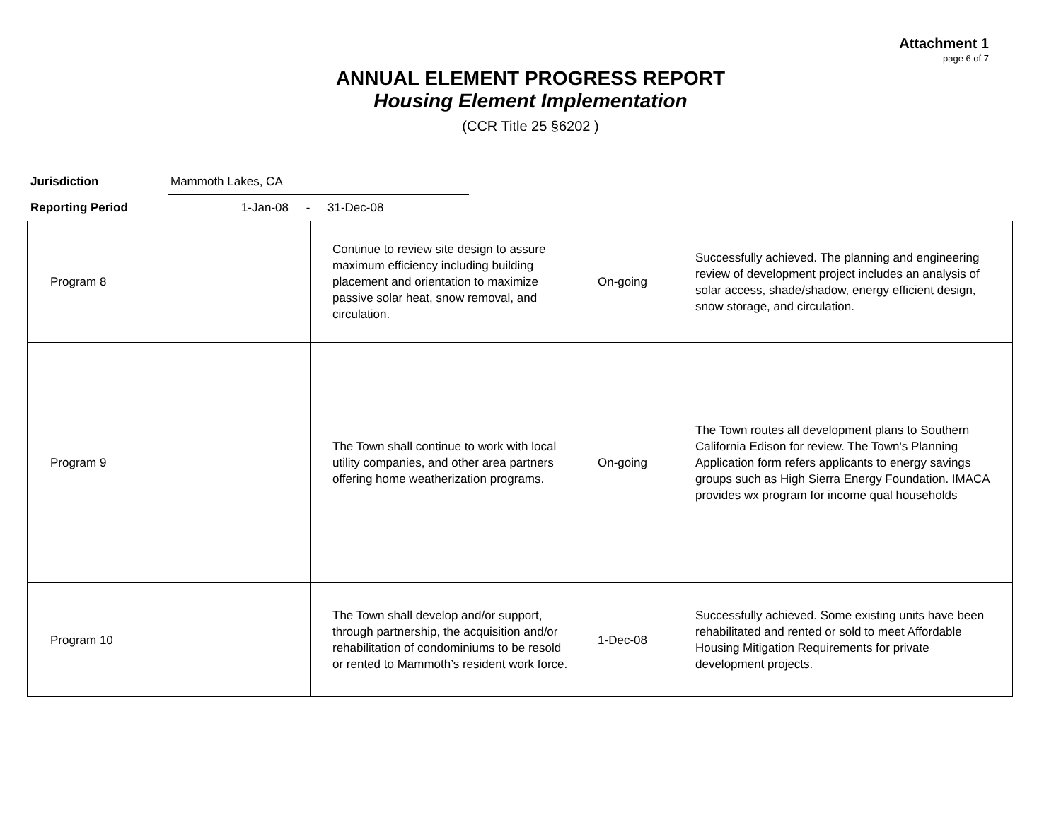Attachment 1
page 6 of 7
ANNUAL ELEMENT PROGRESS REPORT
Housing Element Implementation
(CCR Title 25 §6202 )
Jurisdiction
Mammoth Lakes, CA
Reporting Period 1-Jan-08 - 31-Dec-08
| Program 8 | Continue to review site design to assure maximum efficiency including building placement and orientation to maximize passive solar heat, snow removal, and circulation. | On-going | Successfully achieved. The planning and engineering review of development project includes an analysis of solar access, shade/shadow, energy efficient design, snow storage, and circulation. |
| Program 9 | The Town shall continue to work with local utility companies, and other area partners offering home weatherization programs. | On-going | The Town routes all development plans to Southern California Edison for review. The Town's Planning Application form refers applicants to energy savings groups such as High Sierra Energy Foundation. IMACA provides wx program for income qual households |
| Program 10 | The Town shall develop and/or support, through partnership, the acquisition and/or rehabilitation of condominiums to be resold or rented to Mammoth’s resident work force. | 1-Dec-08 | Successfully achieved. Some existing units have been rehabilitated and rented or sold to meet Affordable Housing Mitigation Requirements for private development projects. |